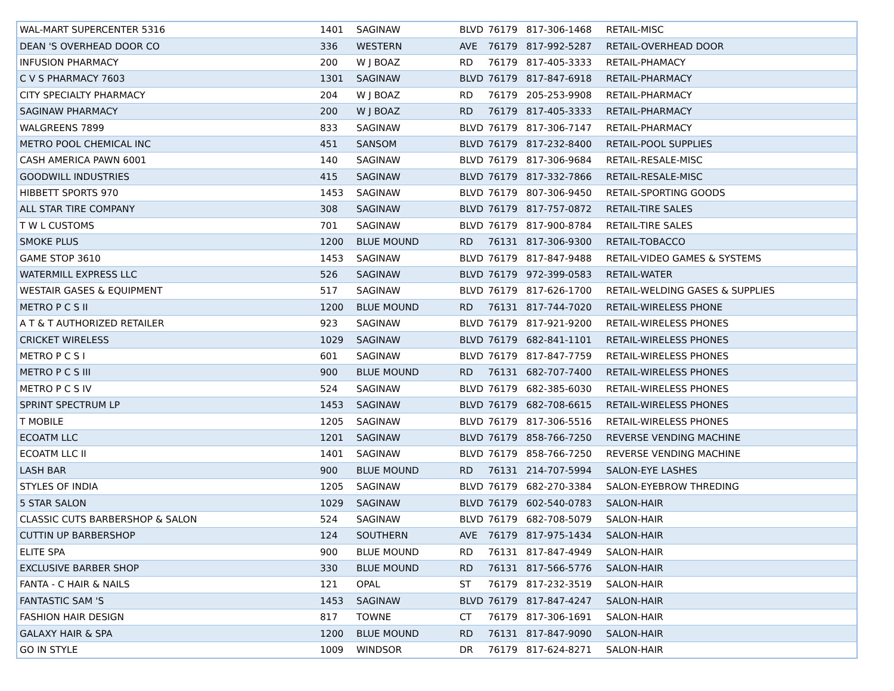| WAL-MART SUPERCENTER 5316 | 1401 | SAGINAW | BLVD | 76179 | 817-306-1468 | RETAIL-MISC |
| DEAN 'S OVERHEAD DOOR CO | 336 | WESTERN | AVE | 76179 | 817-992-5287 | RETAIL-OVERHEAD DOOR |
| INFUSION PHARMACY | 200 | W J BOAZ | RD | 76179 | 817-405-3333 | RETAIL-PHAMACY |
| C V S PHARMACY 7603 | 1301 | SAGINAW | BLVD | 76179 | 817-847-6918 | RETAIL-PHARMACY |
| CITY SPECIALTY PHARMACY | 204 | W J BOAZ | RD | 76179 | 205-253-9908 | RETAIL-PHARMACY |
| SAGINAW PHARMACY | 200 | W J BOAZ | RD | 76179 | 817-405-3333 | RETAIL-PHARMACY |
| WALGREENS 7899 | 833 | SAGINAW | BLVD | 76179 | 817-306-7147 | RETAIL-PHARMACY |
| METRO POOL CHEMICAL INC | 451 | SANSOM | BLVD | 76179 | 817-232-8400 | RETAIL-POOL SUPPLIES |
| CASH AMERICA PAWN 6001 | 140 | SAGINAW | BLVD | 76179 | 817-306-9684 | RETAIL-RESALE-MISC |
| GOODWILL INDUSTRIES | 415 | SAGINAW | BLVD | 76179 | 817-332-7866 | RETAIL-RESALE-MISC |
| HIBBETT SPORTS 970 | 1453 | SAGINAW | BLVD | 76179 | 807-306-9450 | RETAIL-SPORTING GOODS |
| ALL STAR TIRE COMPANY | 308 | SAGINAW | BLVD | 76179 | 817-757-0872 | RETAIL-TIRE SALES |
| T W L CUSTOMS | 701 | SAGINAW | BLVD | 76179 | 817-900-8784 | RETAIL-TIRE SALES |
| SMOKE PLUS | 1200 | BLUE MOUND | RD | 76131 | 817-306-9300 | RETAIL-TOBACCO |
| GAME STOP 3610 | 1453 | SAGINAW | BLVD | 76179 | 817-847-9488 | RETAIL-VIDEO GAMES & SYSTEMS |
| WATERMILL EXPRESS LLC | 526 | SAGINAW | BLVD | 76179 | 972-399-0583 | RETAIL-WATER |
| WESTAIR GASES & EQUIPMENT | 517 | SAGINAW | BLVD | 76179 | 817-626-1700 | RETAIL-WELDING GASES & SUPPLIES |
| METRO P C S II | 1200 | BLUE MOUND | RD | 76131 | 817-744-7020 | RETAIL-WIRELESS PHONE |
| A T & T AUTHORIZED RETAILER | 923 | SAGINAW | BLVD | 76179 | 817-921-9200 | RETAIL-WIRELESS PHONES |
| CRICKET WIRELESS | 1029 | SAGINAW | BLVD | 76179 | 682-841-1101 | RETAIL-WIRELESS PHONES |
| METRO P C S I | 601 | SAGINAW | BLVD | 76179 | 817-847-7759 | RETAIL-WIRELESS PHONES |
| METRO P C S III | 900 | BLUE MOUND | RD | 76131 | 682-707-7400 | RETAIL-WIRELESS PHONES |
| METRO P C S IV | 524 | SAGINAW | BLVD | 76179 | 682-385-6030 | RETAIL-WIRELESS PHONES |
| SPRINT SPECTRUM LP | 1453 | SAGINAW | BLVD | 76179 | 682-708-6615 | RETAIL-WIRELESS PHONES |
| T MOBILE | 1205 | SAGINAW | BLVD | 76179 | 817-306-5516 | RETAIL-WIRELESS PHONES |
| ECOATM LLC | 1201 | SAGINAW | BLVD | 76179 | 858-766-7250 | REVERSE VENDING MACHINE |
| ECOATM LLC II | 1401 | SAGINAW | BLVD | 76179 | 858-766-7250 | REVERSE VENDING MACHINE |
| LASH BAR | 900 | BLUE MOUND | RD | 76131 | 214-707-5994 | SALON-EYE LASHES |
| STYLES OF INDIA | 1205 | SAGINAW | BLVD | 76179 | 682-270-3384 | SALON-EYEBROW THREDING |
| 5 STAR SALON | 1029 | SAGINAW | BLVD | 76179 | 602-540-0783 | SALON-HAIR |
| CLASSIC CUTS BARBERSHOP & SALON | 524 | SAGINAW | BLVD | 76179 | 682-708-5079 | SALON-HAIR |
| CUTTIN UP BARBERSHOP | 124 | SOUTHERN | AVE | 76179 | 817-975-1434 | SALON-HAIR |
| ELITE SPA | 900 | BLUE MOUND | RD | 76131 | 817-847-4949 | SALON-HAIR |
| EXCLUSIVE BARBER SHOP | 330 | BLUE MOUND | RD | 76131 | 817-566-5776 | SALON-HAIR |
| FANTA - C HAIR & NAILS | 121 | OPAL | ST | 76179 | 817-232-3519 | SALON-HAIR |
| FANTASTIC SAM 'S | 1453 | SAGINAW | BLVD | 76179 | 817-847-4247 | SALON-HAIR |
| FASHION HAIR DESIGN | 817 | TOWNE | CT | 76179 | 817-306-1691 | SALON-HAIR |
| GALAXY HAIR & SPA | 1200 | BLUE MOUND | RD | 76131 | 817-847-9090 | SALON-HAIR |
| GO IN STYLE | 1009 | WINDSOR | DR | 76179 | 817-624-8271 | SALON-HAIR |